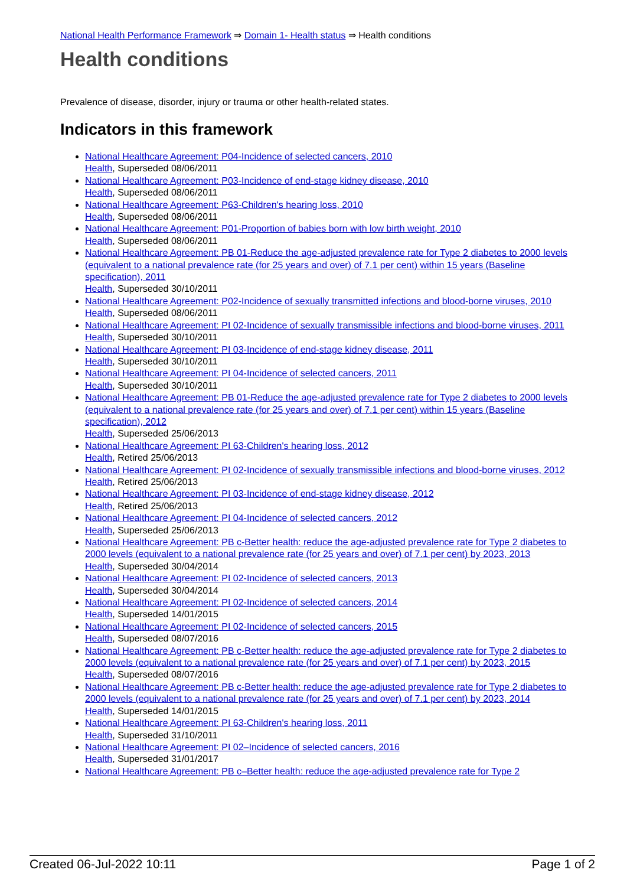National Health Performance Framework ⇒ Domain 1- Health status ⇒ Health conditions
Health conditions
Prevalence of disease, disorder, injury or trauma or other health-related states.
Indicators in this framework
National Healthcare Agreement: P04-Incidence of selected cancers, 2010
Health, Superseded 08/06/2011
National Healthcare Agreement: P03-Incidence of end-stage kidney disease, 2010
Health, Superseded 08/06/2011
National Healthcare Agreement: P63-Children's hearing loss, 2010
Health, Superseded 08/06/2011
National Healthcare Agreement: P01-Proportion of babies born with low birth weight, 2010
Health, Superseded 08/06/2011
National Healthcare Agreement: PB 01-Reduce the age-adjusted prevalence rate for Type 2 diabetes to 2000 levels (equivalent to a national prevalence rate (for 25 years and over) of 7.1 per cent) within 15 years (Baseline specification), 2011
Health, Superseded 30/10/2011
National Healthcare Agreement: P02-Incidence of sexually transmitted infections and blood-borne viruses, 2010
Health, Superseded 08/06/2011
National Healthcare Agreement: PI 02-Incidence of sexually transmissible infections and blood-borne viruses, 2011
Health, Superseded 30/10/2011
National Healthcare Agreement: PI 03-Incidence of end-stage kidney disease, 2011
Health, Superseded 30/10/2011
National Healthcare Agreement: PI 04-Incidence of selected cancers, 2011
Health, Superseded 30/10/2011
National Healthcare Agreement: PB 01-Reduce the age-adjusted prevalence rate for Type 2 diabetes to 2000 levels (equivalent to a national prevalence rate (for 25 years and over) of 7.1 per cent) within 15 years (Baseline specification), 2012
Health, Superseded 25/06/2013
National Healthcare Agreement: PI 63-Children's hearing loss, 2012
Health, Retired 25/06/2013
National Healthcare Agreement: PI 02-Incidence of sexually transmissible infections and blood-borne viruses, 2012
Health, Retired 25/06/2013
National Healthcare Agreement: PI 03-Incidence of end-stage kidney disease, 2012
Health, Retired 25/06/2013
National Healthcare Agreement: PI 04-Incidence of selected cancers, 2012
Health, Superseded 25/06/2013
National Healthcare Agreement: PB c-Better health: reduce the age-adjusted prevalence rate for Type 2 diabetes to 2000 levels (equivalent to a national prevalence rate (for 25 years and over) of 7.1 per cent) by 2023, 2013
Health, Superseded 30/04/2014
National Healthcare Agreement: PI 02-Incidence of selected cancers, 2013
Health, Superseded 30/04/2014
National Healthcare Agreement: PI 02-Incidence of selected cancers, 2014
Health, Superseded 14/01/2015
National Healthcare Agreement: PI 02-Incidence of selected cancers, 2015
Health, Superseded 08/07/2016
National Healthcare Agreement: PB c-Better health: reduce the age-adjusted prevalence rate for Type 2 diabetes to 2000 levels (equivalent to a national prevalence rate (for 25 years and over) of 7.1 per cent) by 2023, 2015
Health, Superseded 08/07/2016
National Healthcare Agreement: PB c-Better health: reduce the age-adjusted prevalence rate for Type 2 diabetes to 2000 levels (equivalent to a national prevalence rate (for 25 years and over) of 7.1 per cent) by 2023, 2014
Health, Superseded 14/01/2015
National Healthcare Agreement: PI 63-Children's hearing loss, 2011
Health, Superseded 31/10/2011
National Healthcare Agreement: PI 02–Incidence of selected cancers, 2016
Health, Superseded 31/01/2017
National Healthcare Agreement: PB c–Better health: reduce the age-adjusted prevalence rate for Type 2
Created 06-Jul-2022 10:11 Page 1 of 2